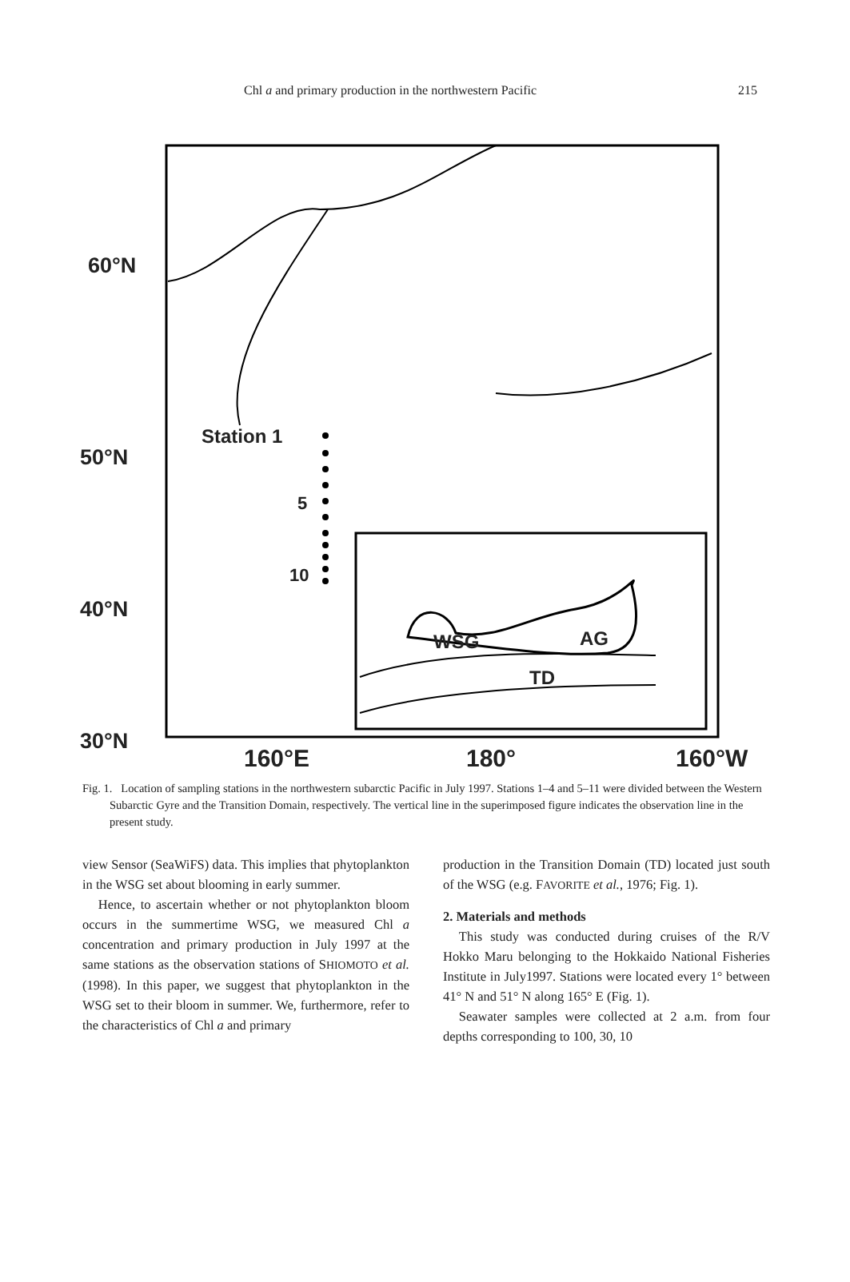Chl a and primary production in the northwestern Pacific 215
60°N
50°N
40°N
30°N
Station 1
5
10
WSG AG
TD
160°E 180° 160°W
Fig. 1. Location of sampling stations in the northwestern subarctic Pacific in July 1997. Stations 1–4 and 5–11 were divided between the Western Subarctic Gyre and the Transition Domain, respectively. The vertical line in the superimposed figure indicates the observation line in the present study.
view Sensor (SeaWiFS) data. This implies that phytoplankton in the WSG set about blooming in early summer.
Hence, to ascertain whether or not phytoplankton bloom occurs in the summertime WSG, we measured Chl a concentration and primary production in July 1997 at the same stations as the observation stations of SHIOMOTO et al. (1998). In this paper, we suggest that phytoplankton in the WSG set to their bloom in summer. We, furthermore, refer to the characteristics of Chl a and primary
production in the Transition Domain (TD) located just south of the WSG (e.g. FAVORITE et al., 1976; Fig. 1).
2. Materials and methods
This study was conducted during cruises of the R/V Hokko Maru belonging to the Hokkaido National Fisheries Institute in July1997. Stations were located every 1° between 41° N and 51° N along 165° E (Fig. 1).
Seawater samples were collected at 2 a.m. from four depths corresponding to 100, 30, 10